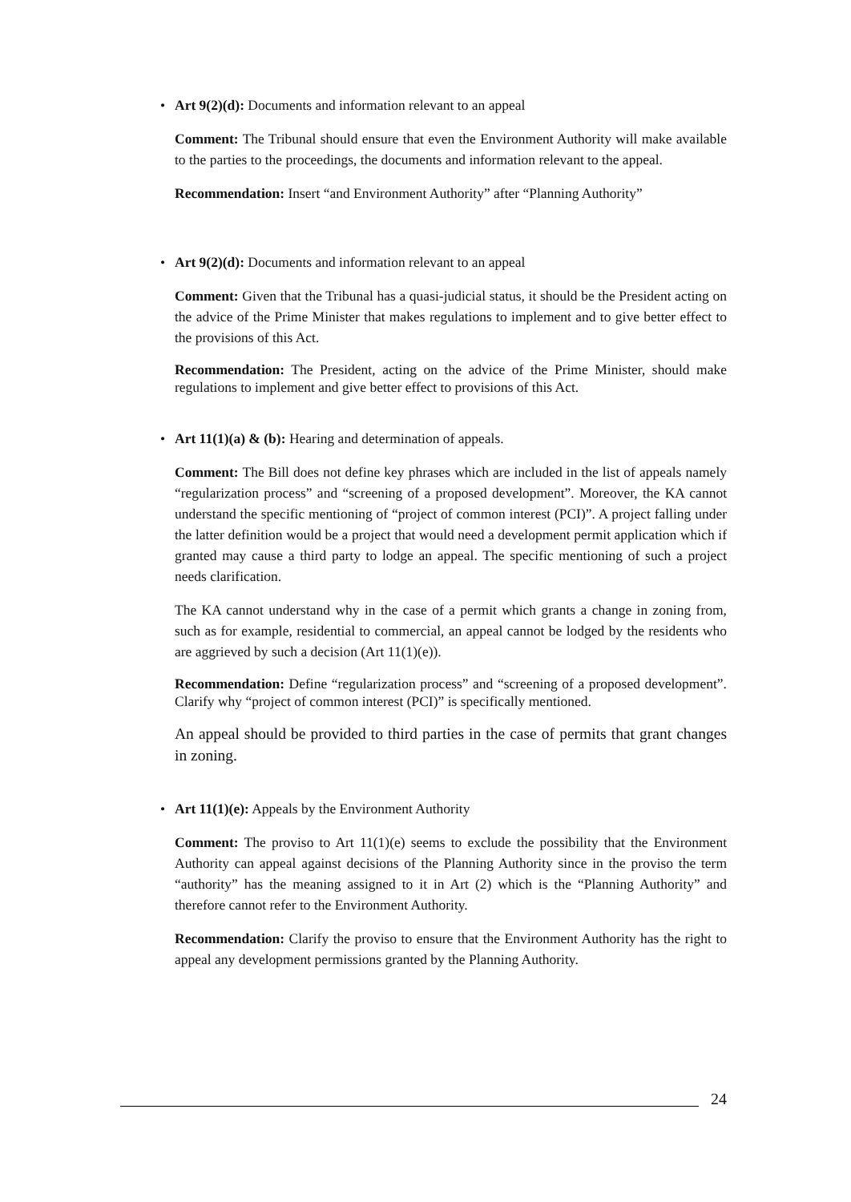• Art 9(2)(d): Documents and information relevant to an appeal
Comment: The Tribunal should ensure that even the Environment Authority will make available to the parties to the proceedings, the documents and information relevant to the appeal.
Recommendation: Insert “and Environment Authority” after “Planning Authority”
• Art 9(2)(d): Documents and information relevant to an appeal
Comment: Given that the Tribunal has a quasi-judicial status, it should be the President acting on the advice of the Prime Minister that makes regulations to implement and to give better effect to the provisions of this Act.
Recommendation: The President, acting on the advice of the Prime Minister, should make regulations to implement and give better effect to provisions of this Act.
• Art 11(1)(a) & (b): Hearing and determination of appeals.
Comment: The Bill does not define key phrases which are included in the list of appeals namely “regularization process” and “screening of a proposed development”. Moreover, the KA cannot understand the specific mentioning of “project of common interest (PCI)”. A project falling under the latter definition would be a project that would need a development permit application which if granted may cause a third party to lodge an appeal. The specific mentioning of such a project needs clarification.
The KA cannot understand why in the case of a permit which grants a change in zoning from, such as for example, residential to commercial, an appeal cannot be lodged by the residents who are aggrieved by such a decision (Art 11(1)(e)).
Recommendation: Define “regularization process” and “screening of a proposed development”. Clarify why “project of common interest (PCI)” is specifically mentioned.
An appeal should be provided to third parties in the case of permits that grant changes in zoning.
• Art 11(1)(e): Appeals by the Environment Authority
Comment: The proviso to Art 11(1)(e) seems to exclude the possibility that the Environment Authority can appeal against decisions of the Planning Authority since in the proviso the term “authority” has the meaning assigned to it in Art (2) which is the “Planning Authority” and therefore cannot refer to the Environment Authority.
Recommendation: Clarify the proviso to ensure that the Environment Authority has the right to appeal any development permissions granted by the Planning Authority.
24